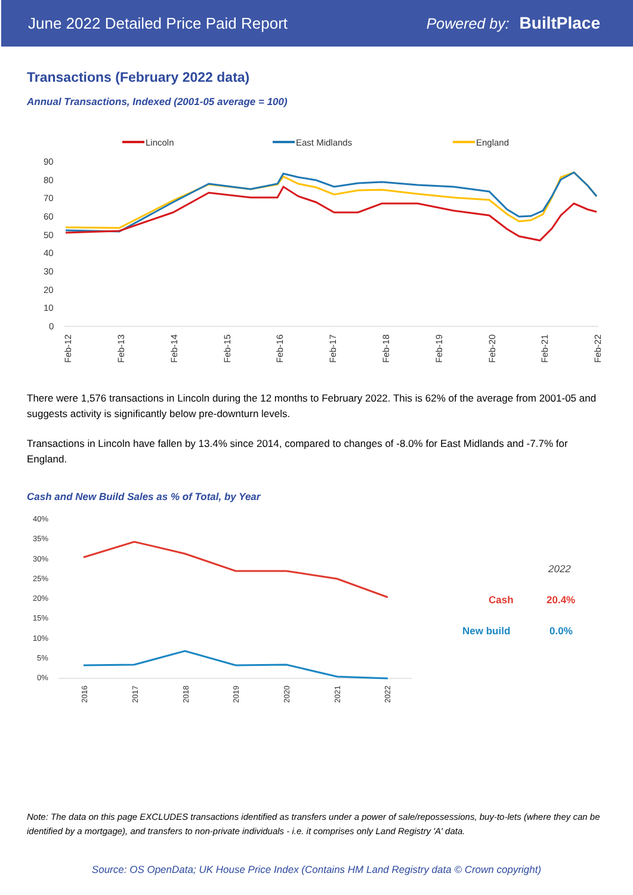June 2022 Detailed Price Paid Report Powered by: BuiltPlace
Transactions (February 2022 data)
Annual Transactions, Indexed (2001-05 average = 100)
Lincoln
East Midlands
England
90
80
70
60
50
40
30
20
10
0
Feb-12
Feb-13
Feb-14
Feb-15
Feb-16
Feb-17
Feb-18
Feb-19
Feb-20
Feb-21
Feb-22
There were 1,576 transactions in Lincoln during the 12 months to February 2022. This is 62% of the average from 2001-05 and suggests activity is significantly below pre-downturn levels.
Transactions in Lincoln have fallen by 13.4% since 2014, compared to changes of -8.0% for East Midlands and -7.7% for England.
Cash and New Build Sales as % of Total, by Year
40%
35%
30%
25%
20%
15%
10%
5%
0%
2016
2017
2018
2019
2020
2021
2022
2022
Cash
20.4%
New build
0.0%
Note: The data on this page EXCLUDES transactions identified as transfers under a power of sale/repossessions, buy-to-lets (where they can be identified by a mortgage), and transfers to non-private individuals - i.e. it comprises only Land Registry 'A' data.
Source: OS OpenData; UK House Price Index (Contains HM Land Registry data © Crown copyright)